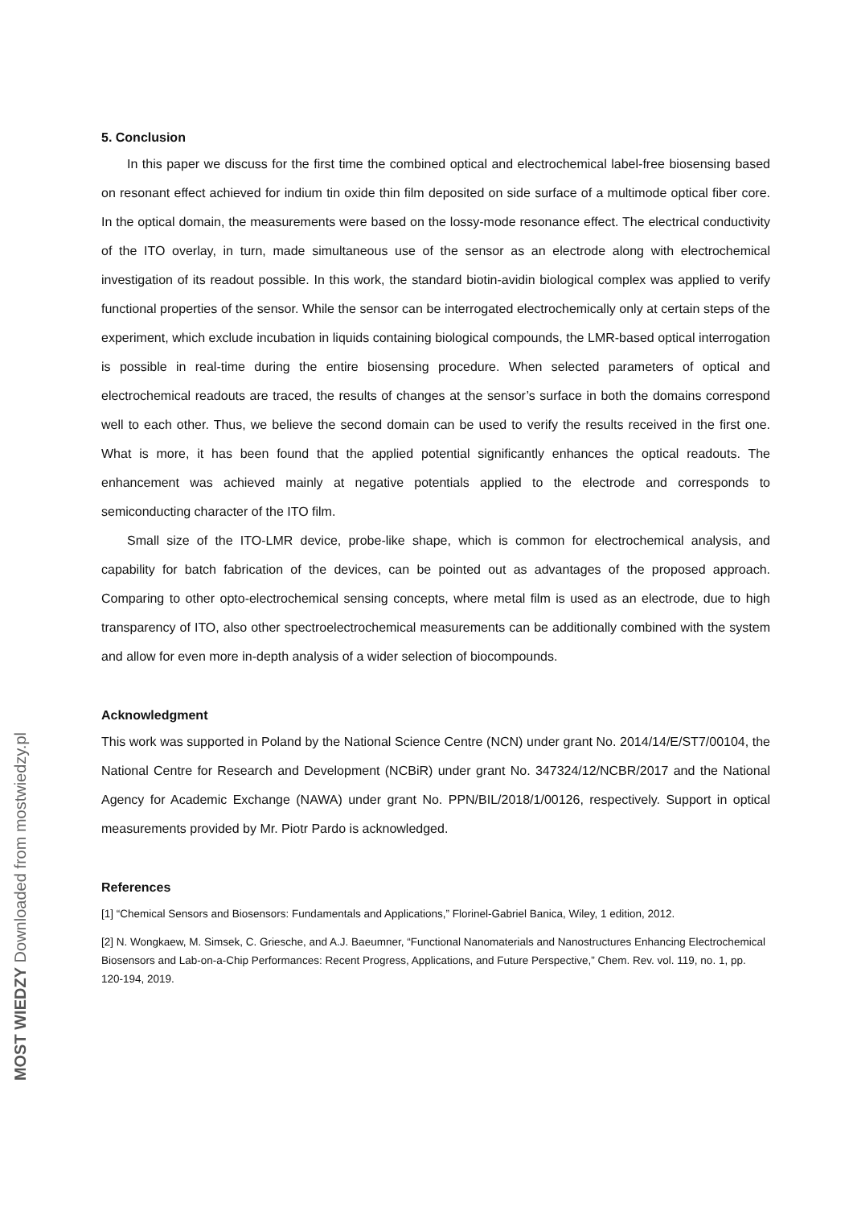MOST WIEDZY Downloaded from mostwiedzy.pl
5. Conclusion
In this paper we discuss for the first time the combined optical and electrochemical label-free biosensing based on resonant effect achieved for indium tin oxide thin film deposited on side surface of a multimode optical fiber core. In the optical domain, the measurements were based on the lossy-mode resonance effect. The electrical conductivity of the ITO overlay, in turn, made simultaneous use of the sensor as an electrode along with electrochemical investigation of its readout possible. In this work, the standard biotin-avidin biological complex was applied to verify functional properties of the sensor. While the sensor can be interrogated electrochemically only at certain steps of the experiment, which exclude incubation in liquids containing biological compounds, the LMR-based optical interrogation is possible in real-time during the entire biosensing procedure. When selected parameters of optical and electrochemical readouts are traced, the results of changes at the sensor’s surface in both the domains correspond well to each other. Thus, we believe the second domain can be used to verify the results received in the first one. What is more, it has been found that the applied potential significantly enhances the optical readouts. The enhancement was achieved mainly at negative potentials applied to the electrode and corresponds to semiconducting character of the ITO film.
Small size of the ITO-LMR device, probe-like shape, which is common for electrochemical analysis, and capability for batch fabrication of the devices, can be pointed out as advantages of the proposed approach. Comparing to other opto-electrochemical sensing concepts, where metal film is used as an electrode, due to high transparency of ITO, also other spectroelectrochemical measurements can be additionally combined with the system and allow for even more in-depth analysis of a wider selection of biocompounds.
Acknowledgment
This work was supported in Poland by the National Science Centre (NCN) under grant No. 2014/14/E/ST7/00104, the National Centre for Research and Development (NCBiR) under grant No. 347324/12/NCBR/2017 and the National Agency for Academic Exchange (NAWA) under grant No. PPN/BIL/2018/1/00126, respectively. Support in optical measurements provided by Mr. Piotr Pardo is acknowledged.
References
[1] “Chemical Sensors and Biosensors: Fundamentals and Applications,” Florinel-Gabriel Banica, Wiley, 1 edition, 2012.
[2] N. Wongkaew, M. Simsek, C. Griesche, and A.J. Baeumner, “Functional Nanomaterials and Nanostructures Enhancing Electrochemical Biosensors and Lab-on-a-Chip Performances: Recent Progress, Applications, and Future Perspective,” Chem. Rev. vol. 119, no. 1, pp. 120-194, 2019.